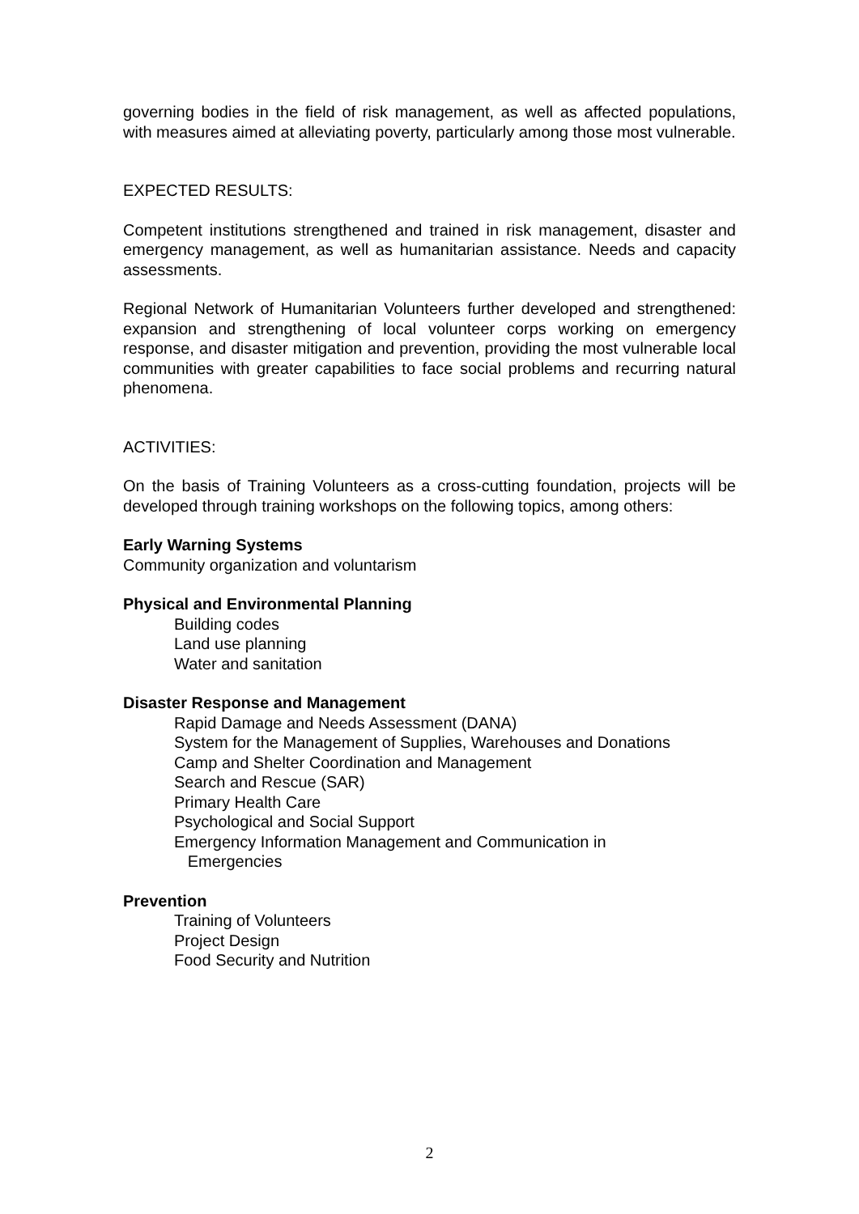governing bodies in the field of risk management, as well as affected populations, with measures aimed at alleviating poverty, particularly among those most vulnerable.
EXPECTED RESULTS:
Competent institutions strengthened and trained in risk management, disaster and emergency management, as well as humanitarian assistance. Needs and capacity assessments.
Regional Network of Humanitarian Volunteers further developed and strengthened: expansion and strengthening of local volunteer corps working on emergency response, and disaster mitigation and prevention, providing the most vulnerable local communities with greater capabilities to face social problems and recurring natural phenomena.
ACTIVITIES:
On the basis of Training Volunteers as a cross-cutting foundation, projects will be developed through training workshops on the following topics, among others:
Early Warning Systems
Community organization and voluntarism
Physical and Environmental Planning
Building codes
Land use planning
Water and sanitation
Disaster Response and Management
Rapid Damage and Needs Assessment (DANA)
System for the Management of Supplies, Warehouses and Donations
Camp and Shelter Coordination and Management
Search and Rescue (SAR)
Primary Health Care
Psychological and Social Support
Emergency Information Management and Communication in
Emergencies
Prevention
Training of Volunteers
Project Design
Food Security and Nutrition
2